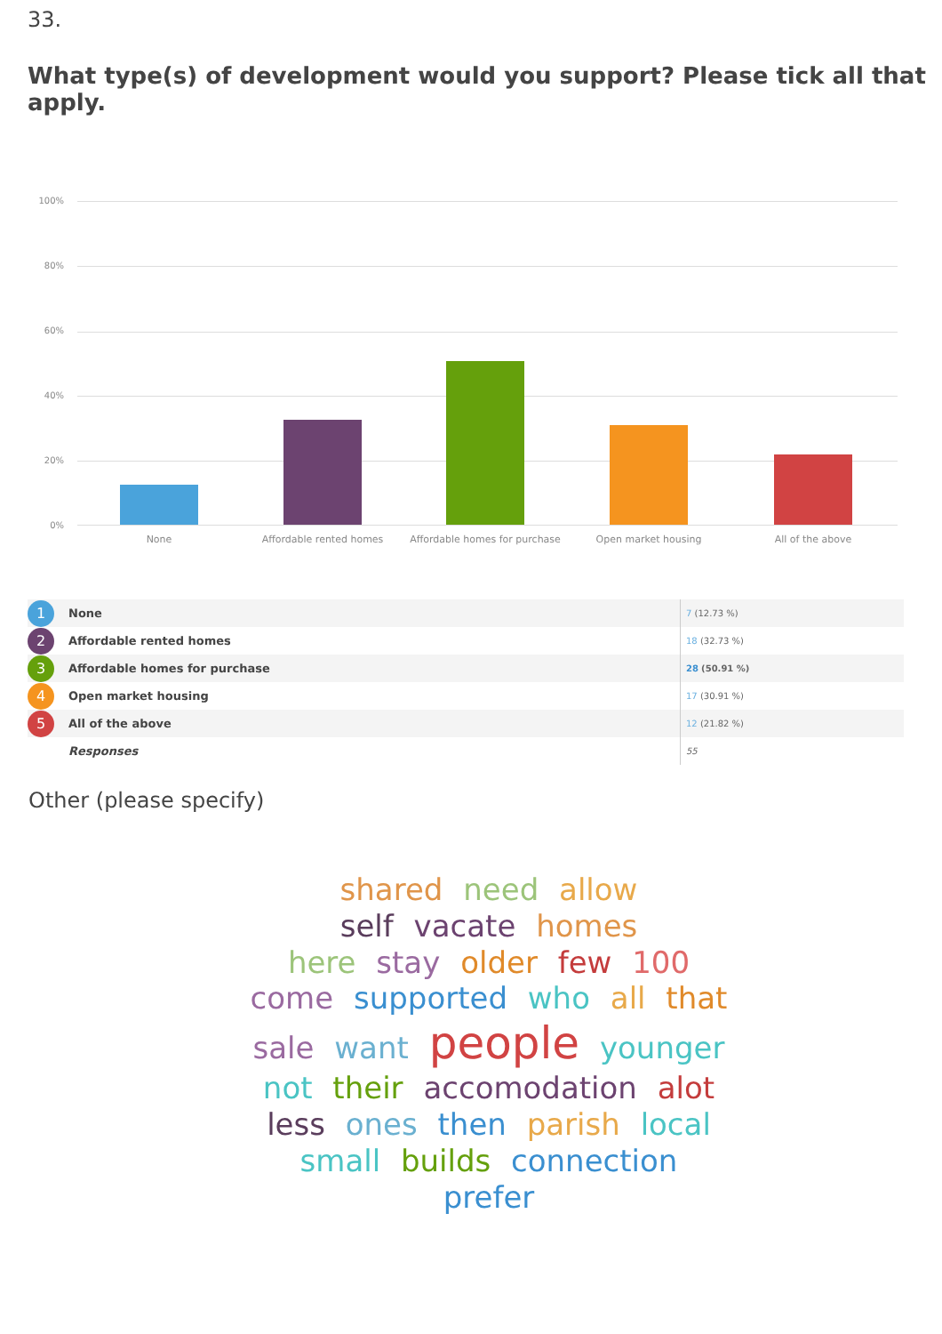33.
What type(s) of development would you support? Please tick all that apply.
100%
80%
60%
40%
20%
0%
None Affordable rented homes
Affordable homes for purchase
Open market housing All of the above
| 1 | None | 7 (12.73 %) |
| 2 | Affordable rented homes | 18 (32.73 %) |
| 3 | Affordable homes for purchase | 28 (50.91 %) |
| 4 | Open market housing | 17 (30.91 %) |
| 5 | All of the above | 12 (21.82 %) |
| | Responses | 55 |
Other (please specify)
shared need allow
self vacate homes
here stay older few 100
come supported who all that
sale want people younger
not their accomodation alot
less ones then parish local
small builds connection
prefer